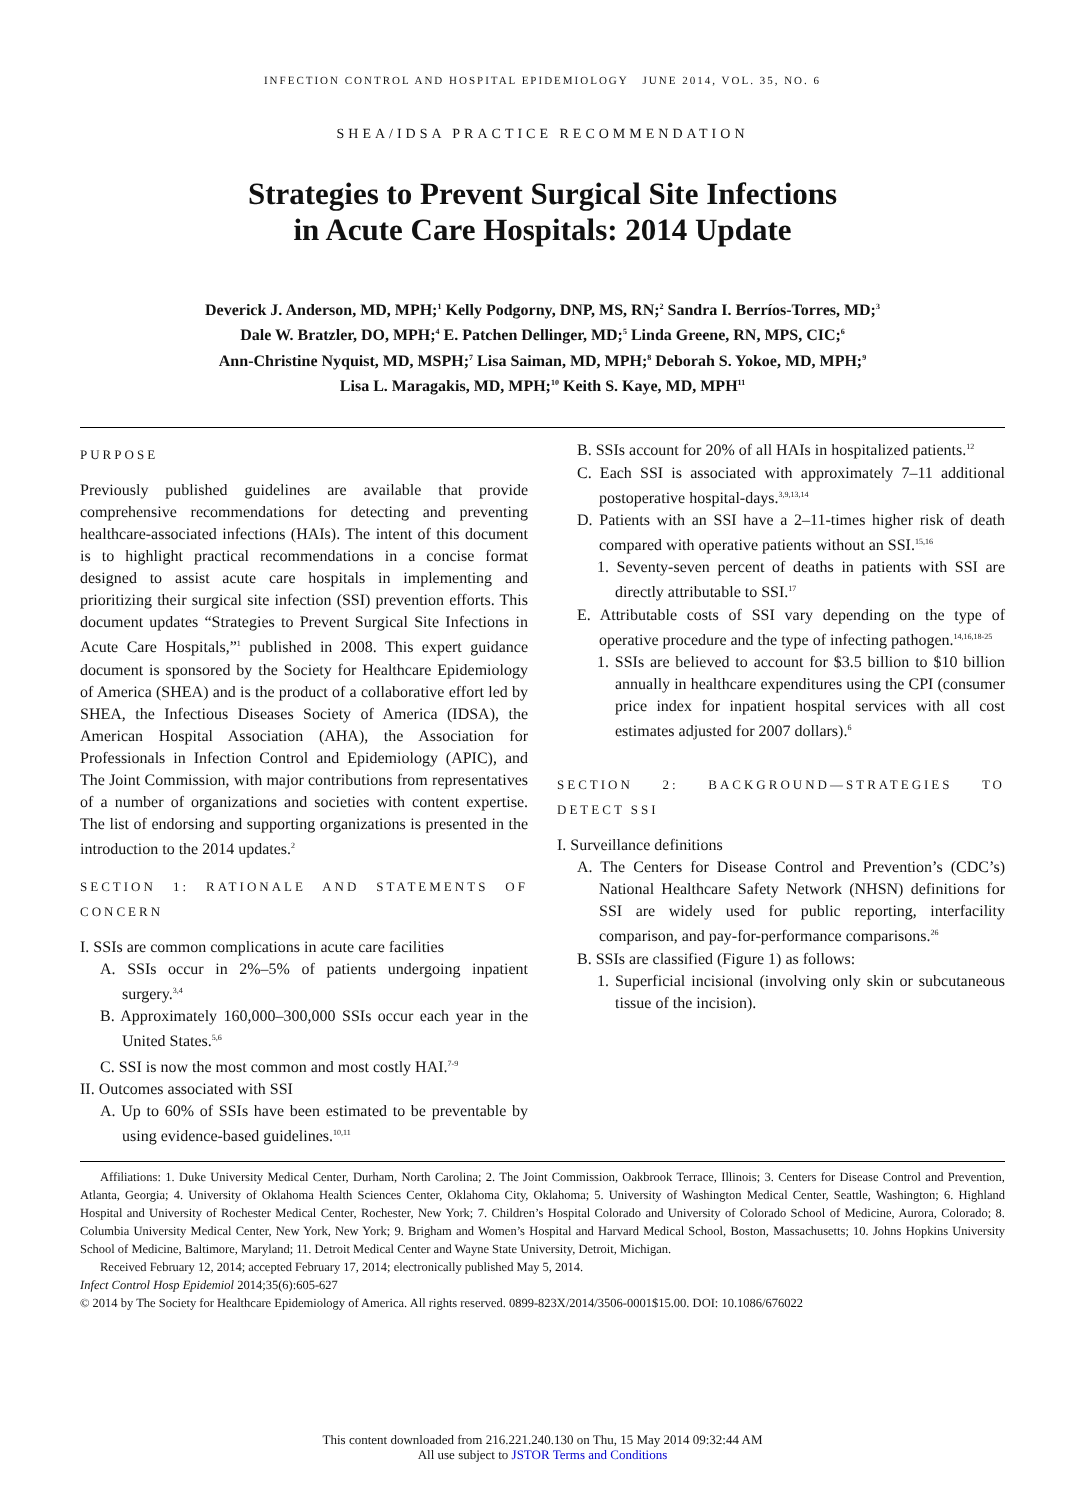INFECTION CONTROL AND HOSPITAL EPIDEMIOLOGY JUNE 2014, VOL. 35, NO. 6
SHEA/IDSA PRACTICE RECOMMENDATION
Strategies to Prevent Surgical Site Infections
in Acute Care Hospitals: 2014 Update
Deverick J. Anderson, MD, MPH;<sup>1</sup> Kelly Podgorny, DNP, MS, RN;<sup>2</sup> Sandra I. Berríos-Torres, MD;<sup>3</sup>
Dale W. Bratzler, DO, MPH;<sup>4</sup> E. Patchen Dellinger, MD;<sup>5</sup> Linda Greene, RN, MPS, CIC;<sup>6</sup>
Ann-Christine Nyquist, MD, MSPH;<sup>7</sup> Lisa Saiman, MD, MPH;<sup>8</sup> Deborah S. Yokoe, MD, MPH;<sup>9</sup>
Lisa L. Maragakis, MD, MPH;<sup>10</sup> Keith S. Kaye, MD, MPH<sup>11</sup>
PURPOSE
Previously published guidelines are available that provide comprehensive recommendations for detecting and preventing healthcare-associated infections (HAIs). The intent of this document is to highlight practical recommendations in a concise format designed to assist acute care hospitals in implementing and prioritizing their surgical site infection (SSI) prevention efforts. This document updates “Strategies to Prevent Surgical Site Infections in Acute Care Hospitals,”<sup>1</sup> published in 2008. This expert guidance document is sponsored by the Society for Healthcare Epidemiology of America (SHEA) and is the product of a collaborative effort led by SHEA, the Infectious Diseases Society of America (IDSA), the American Hospital Association (AHA), the Association for Professionals in Infection Control and Epidemiology (APIC), and The Joint Commission, with major contributions from representatives of a number of organizations and societies with content expertise. The list of endorsing and supporting organizations is presented in the introduction to the 2014 updates.<sup>2</sup>
SECTION 1: RATIONALE AND STATEMENTS OF CONCERN
I. SSIs are common complications in acute care facilities
A. SSIs occur in 2%–5% of patients undergoing inpatient surgery.<sup>3,4</sup>
B. Approximately 160,000–300,000 SSIs occur each year in the United States.<sup>5,6</sup>
C. SSI is now the most common and most costly HAI.<sup>7-9</sup>
II. Outcomes associated with SSI
A. Up to 60% of SSIs have been estimated to be preventable by using evidence-based guidelines.<sup>10,11</sup>
B. SSIs account for 20% of all HAIs in hospitalized patients.<sup>12</sup>
C. Each SSI is associated with approximately 7–11 additional postoperative hospital-days.<sup>3,9,13,14</sup>
D. Patients with an SSI have a 2–11-times higher risk of death compared with operative patients without an SSI.<sup>15,16</sup>
1. Seventy-seven percent of deaths in patients with SSI are directly attributable to SSI.<sup>17</sup>
E. Attributable costs of SSI vary depending on the type of operative procedure and the type of infecting pathogen.<sup>14,16,18-25</sup>
1. SSIs are believed to account for $3.5 billion to $10 billion annually in healthcare expenditures using the CPI (consumer price index for inpatient hospital services with all cost estimates adjusted for 2007 dollars).<sup>6</sup>
SECTION 2: BACKGROUND—STRATEGIES TO DETECT SSI
I. Surveillance definitions
A. The Centers for Disease Control and Prevention’s (CDC’s) National Healthcare Safety Network (NHSN) definitions for SSI are widely used for public reporting, interfacility comparison, and pay-for-performance comparisons.<sup>26</sup>
B. SSIs are classified (Figure 1) as follows:
1. Superficial incisional (involving only skin or subcutaneous tissue of the incision).
Affiliations: 1. Duke University Medical Center, Durham, North Carolina; 2. The Joint Commission, Oakbrook Terrace, Illinois; 3. Centers for Disease Control and Prevention, Atlanta, Georgia; 4. University of Oklahoma Health Sciences Center, Oklahoma City, Oklahoma; 5. University of Washington Medical Center, Seattle, Washington; 6. Highland Hospital and University of Rochester Medical Center, Rochester, New York; 7. Children’s Hospital Colorado and University of Colorado School of Medicine, Aurora, Colorado; 8. Columbia University Medical Center, New York, New York; 9. Brigham and Women’s Hospital and Harvard Medical School, Boston, Massachusetts; 10. Johns Hopkins University School of Medicine, Baltimore, Maryland; 11. Detroit Medical Center and Wayne State University, Detroit, Michigan.
Received February 12, 2014; accepted February 17, 2014; electronically published May 5, 2014.
Infect Control Hosp Epidemiol 2014;35(6):605-627
© 2014 by The Society for Healthcare Epidemiology of America. All rights reserved. 0899-823X/2014/3506-0001$15.00. DOI: 10.1086/676022
This content downloaded from 216.221.240.130 on Thu, 15 May 2014 09:32:44 AM
All use subject to JSTOR Terms and Conditions